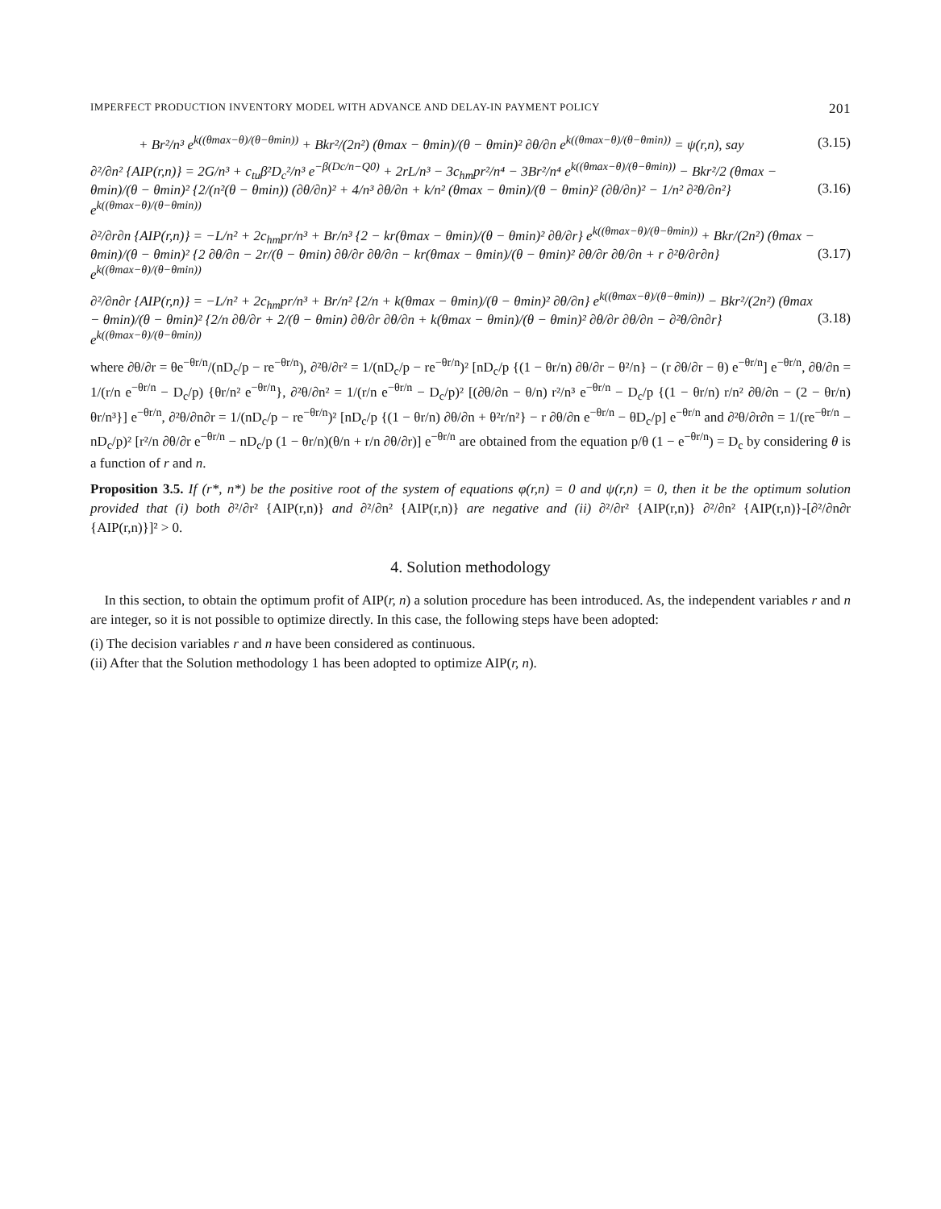IMPERFECT PRODUCTION INVENTORY MODEL WITH ADVANCE AND DELAY-IN PAYMENT POLICY 201
+ Br²/n³ e<sup>k((θmax−θ)/(θ−θmin))</sup> + Bkr²/(2n²) (θmax − θmin)/(θ − θmin)² ∂θ/∂n e<sup>k((θmax−θ)/(θ−θmin))</sup> = ψ(r,n), say (3.15)
∂²/∂n² {AIP(r,n)} = 2G/n³ + c<sub>tu</sub>β²D<sub>c</sub>²/n³ e<sup>−β(Dc/n−Q0)</sup> + 2rL/n³ − 3c<sub>hm</sub>pr²/n⁴ − 3Br²/n⁴ e<sup>k((θmax−θ)/(θ−θmin))</sup> − Bkr²/2 (θmax − θmin)/(θ − θmin)² {2/(n²(θ − θmin)) (∂θ/∂n)² + 4/n³ ∂θ/∂n + k/n² (θmax − θmin)/(θ − θmin)² (∂θ/∂n)² − 1/n² ∂²θ/∂n²} e<sup>k((θmax−θ)/(θ−θmin))</sup> (3.16)
∂²/∂r∂n {AIP(r,n)} = −L/n² + 2c<sub>hm</sub>pr/n³ + Br/n³ {2 − kr(θmax − θmin)/(θ − θmin)² ∂θ/∂r} e<sup>k((θmax−θ)/(θ−θmin))</sup> + Bkr/(2n²) (θmax − θmin)/(θ − θmin)² {2 ∂θ/∂n − 2r/(θ − θmin) ∂θ/∂r ∂θ/∂n − kr(θmax − θmin)/(θ − θmin)² ∂θ/∂r ∂θ/∂n + r ∂²θ/∂r∂n} e<sup>k((θmax−θ)/(θ−θmin))</sup> (3.17)
∂²/∂n∂r {AIP(r,n)} = −L/n² + 2c<sub>hm</sub>pr/n³ + Br/n² {2/n + k(θmax − θmin)/(θ − θmin)² ∂θ/∂n} e<sup>k((θmax−θ)/(θ−θmin))</sup> − Bkr²/(2n²) (θmax − θmin)/(θ − θmin)² {2/n ∂θ/∂r + 2/(θ − θmin) ∂θ/∂r ∂θ/∂n + k(θmax − θmin)/(θ − θmin)² ∂θ/∂r ∂θ/∂n − ∂²θ/∂n∂r} e<sup>k((θmax−θ)/(θ−θmin))</sup> (3.18)
where ∂θ/∂r = θe<sup>−θr/n</sup>/(nD<sub>c</sub>/p − re<sup>−θr/n</sup>), ∂²θ/∂r² = 1/(nD<sub>c</sub>/p − re<sup>−θr/n</sup>)² [nD<sub>c</sub>/p {(1 − θr/n) ∂θ/∂r − θ²/n} − (r ∂θ/∂r − θ) e<sup>−θr/n</sup>] e<sup>−θr/n</sup>, ∂θ/∂n = 1/(r/n e<sup>−θr/n</sup> − D<sub>c</sub>/p) {θr/n² e<sup>−θr/n</sup>}, ∂²θ/∂n² = 1/(r/n e<sup>−θr/n</sup> − D<sub>c</sub>/p)² [(∂θ/∂n − θ/n) r²/n³ e<sup>−θr/n</sup> − D<sub>c</sub>/p {(1 − θr/n) r/n² ∂θ/∂n − (2 − θr/n) θr/n³}] e<sup>−θr/n</sup>, ∂²θ/∂n∂r = 1/(nD<sub>c</sub>/p − re<sup>−θr/n</sup>)² [nD<sub>c</sub>/p {(1 − θr/n) ∂θ/∂n + θ²r/n²} − r ∂θ/∂n e<sup>−θr/n</sup> − θD<sub>c</sub>/p] e<sup>−θr/n</sup> and ∂²θ/∂r∂n = 1/(re<sup>−θr/n</sup> − nD<sub>c</sub>/p)² [r²/n ∂θ/∂r e<sup>−θr/n</sup> − nD<sub>c</sub>/p (1 − θr/n)(θ/n + r/n ∂θ/∂r)] e<sup>−θr/n</sup> are obtained from the equation p/θ (1 − e<sup>−θr/n</sup>) = D<sub>c</sub> by considering θ is a function of r and n.
Proposition 3.5. If (r*, n*) be the positive root of the system of equations φ(r,n) = 0 and ψ(r,n) = 0, then it be the optimum solution provided that (i) both ∂²/∂r² {AIP(r,n)} and ∂²/∂n² {AIP(r,n)} are negative and (ii) ∂²/∂r² {AIP(r,n)} ∂²/∂n² {AIP(r,n)}-[∂²/∂n∂r {AIP(r,n)}]² > 0.
4. Solution methodology
In this section, to obtain the optimum profit of AIP(r, n) a solution procedure has been introduced. As, the independent variables r and n are integer, so it is not possible to optimize directly. In this case, the following steps have been adopted:
(i) The decision variables r and n have been considered as continuous.
(ii) After that the Solution methodology 1 has been adopted to optimize AIP(r, n).